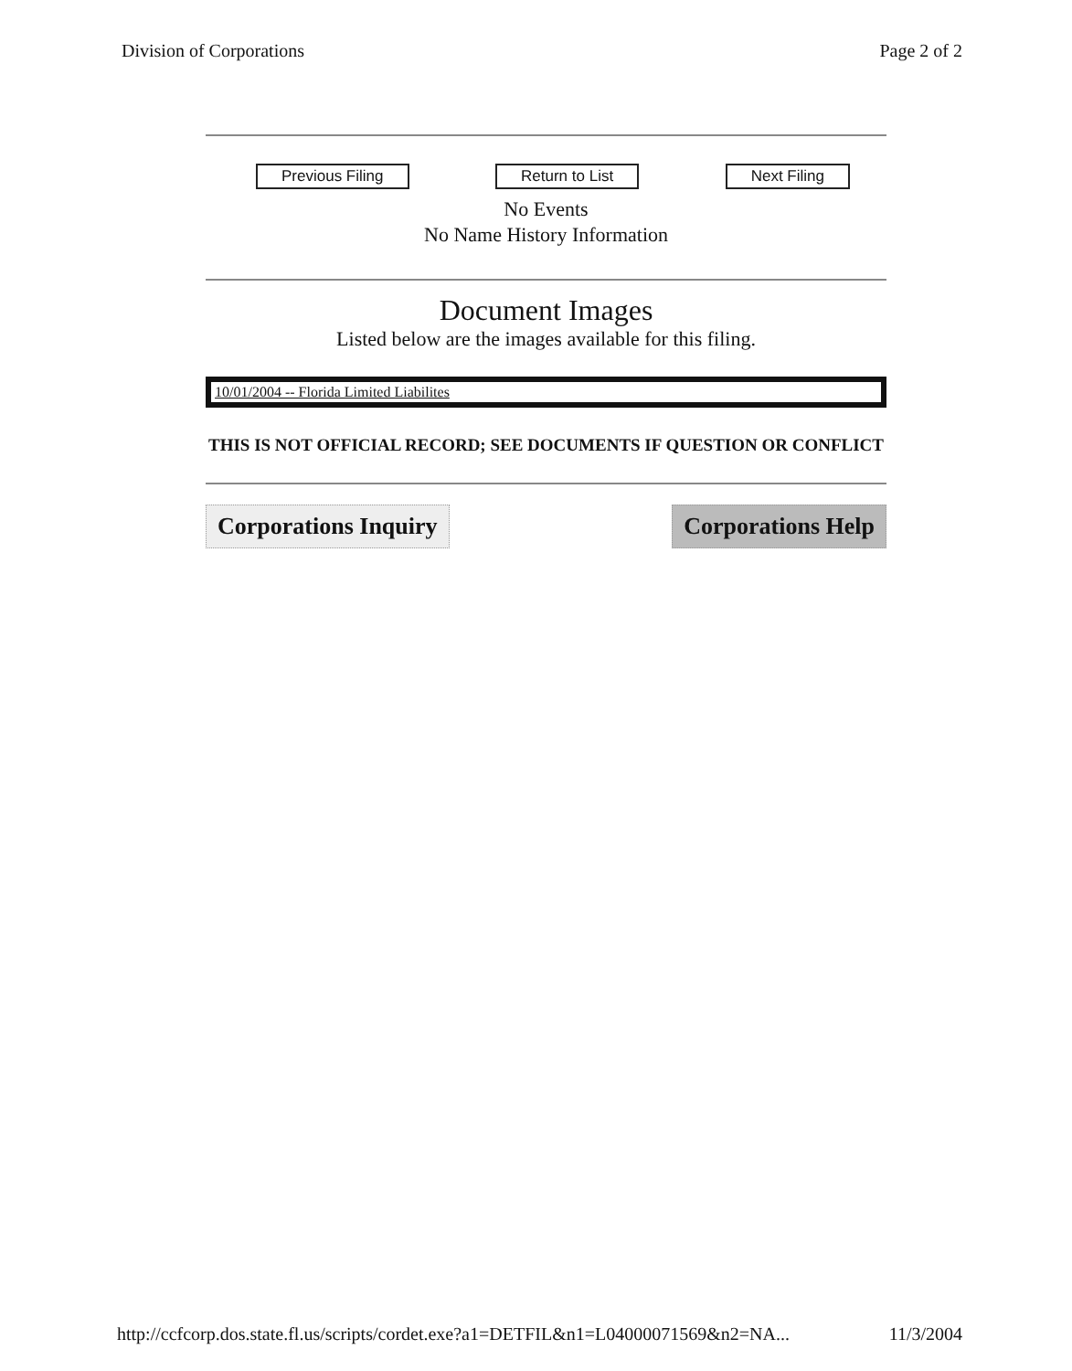Division of Corporations Page 2 of 2
Previous Filing Return to List Next Filing
No Events
No Name History Information
Document Images
Listed below are the images available for this filing.
| 10/01/2004 -- Florida Limited Liabilites |
THIS IS NOT OFFICIAL RECORD; SEE DOCUMENTS IF QUESTION OR CONFLICT
Corporations Inquiry Corporations Help
http://ccfcorp.dos.state.fl.us/scripts/cordet.exe?a1=DETFIL&n1=L04000071569&n2=NA... 11/3/2004